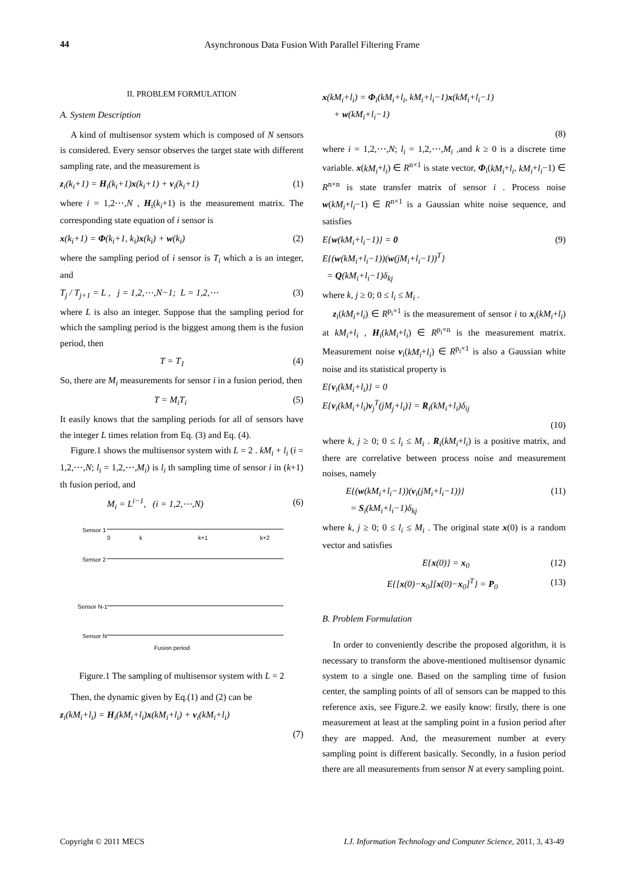44 Asynchronous Data Fusion With Parallel Filtering Frame
II. PROBLEM FORMULATION
A. System Description
A kind of multisensor system which is composed of N sensors is considered. Every sensor observes the target state with different sampling rate, and the measurement is
z<sub>i</sub>(k<sub>i</sub>+1) = H<sub>i</sub>(k<sub>i</sub>+1)x(k<sub>i</sub>+1) + v<sub>i</sub>(k<sub>i</sub>+1) (1)
where i = 1,2⋯,N , H<sub>i</sub>(k<sub>i</sub>+1) is the measurement matrix. The corresponding state equation of i sensor is
x(k<sub>i</sub>+1) = Φ(k<sub>i</sub>+1, k<sub>i</sub>)x(k<sub>i</sub>) + w(k<sub>i</sub>) (2)
where the sampling period of i sensor is T<sub>i</sub> which a is an integer, and
T<sub>j</sub> / T<sub>j+1</sub> = L , j = 1,2,⋯,N−1; L = 1,2,⋯ (3)
where L is also an integer. Suppose that the sampling period for which the sampling period is the biggest among them is the fusion period, then
T = T<sub>1</sub> (4)
So, there are M<sub>i</sub> measurements for sensor i in a fusion period, then
T = M<sub>i</sub>T<sub>i</sub> (5)
It easily knows that the sampling periods for all of sensors have the integer L times relation from Eq. (3) and Eq. (4).
Figure.1 shows the multisensor system with L = 2 . kM<sub>i</sub> + l<sub>i</sub> (i = 1,2,⋯,N; l<sub>i</sub> = 1,2,⋯,M<sub>i</sub>) is l<sub>i</sub> th sampling time of sensor i in (k+1) th fusion period, and
M<sub>i</sub> = L<sup>i−1</sup>, (i = 1,2,⋯,N) (6)
Sensor 1
Sensor 2
Sensor N-1
Sensor N
0
k
k+1
k+2
Fusion period
Figure.1 The sampling of multisensor system with L = 2
Then, the dynamic given by Eq.(1) and (2) can be
z<sub>i</sub>(kM<sub>i</sub>+l<sub>i</sub>) = H<sub>i</sub>(kM<sub>i</sub>+l<sub>i</sub>)x(kM<sub>i</sub>+l<sub>i</sub>) + v<sub>i</sub>(kM<sub>i</sub>+l<sub>i</sub>)
(7)
x(kM<sub>i</sub>+l<sub>i</sub>) = Φ<sub>i</sub>(kM<sub>i</sub>+l<sub>i</sub>, kM<sub>i</sub>+l<sub>i</sub>−1)x(kM<sub>i</sub>+l<sub>i</sub>−1)
+ w(kM<sub>i</sub>+l<sub>i</sub>−1)
(8)
where i = 1,2,⋯,N; l<sub>i</sub> = 1,2,⋯,M<sub>i</sub> ,and k ≥ 0 is a discrete time variable. x(kM<sub>i</sub>+l<sub>i</sub>) ∈ R<sup>n×1</sup> is state vector, Φ<sub>i</sub>(kM<sub>i</sub>+l<sub>i</sub>, kM<sub>i</sub>+l<sub>i</sub>−1) ∈ R<sup>n×n</sup> is state transfer matrix of sensor i . Process noise w(kM<sub>i</sub>+l<sub>i</sub>−1) ∈ R<sup>n×1</sup> is a Gaussian white noise sequence, and satisfies
E{w(kM<sub>i</sub>+l<sub>i</sub>−1)} = 0
E{(w(kM<sub>i</sub>+l<sub>i</sub>−1))(w(jM<sub>i</sub>+l<sub>i</sub>−1))<sup>T</sup>}
= Q(kM<sub>i</sub>+l<sub>i</sub>−1)δ<sub>kj</sub> (9)
where k, j ≥ 0; 0 ≤ l<sub>i</sub> ≤ M<sub>i</sub> .
z<sub>i</sub>(kM<sub>i</sub>+l<sub>i</sub>) ∈ R<sup>p<sub>i</sub>×1</sup> is the measurement of sensor i to x<sub>i</sub>(kM<sub>i</sub>+l<sub>i</sub>) at kM<sub>i</sub>+l<sub>i</sub> , H<sub>i</sub>(kM<sub>i</sub>+l<sub>i</sub>) ∈ R<sup>p<sub>i</sub>×n</sup> is the measurement matrix. Measurement noise v<sub>i</sub>(kM<sub>i</sub>+l<sub>i</sub>) ∈ R<sup>p<sub>i</sub>×1</sup> is also a Gaussian white noise and its statistical property is
E{v<sub>i</sub>(kM<sub>i</sub>+l<sub>i</sub>)} = 0
E{v<sub>i</sub>(kM<sub>i</sub>+l<sub>i</sub>)v<sub>j</sub><sup>T</sup>(jM<sub>j</sub>+l<sub>i</sub>)} = R<sub>i</sub>(kM<sub>i</sub>+l<sub>i</sub>)δ<sub>ij</sub>
(10)
where k, j ≥ 0; 0 ≤ l<sub>i</sub> ≤ M<sub>i</sub> . R<sub>i</sub>(kM<sub>i</sub>+l<sub>i</sub>) is a positive matrix, and there are correlative between process noise and measurement noises, namely
E{(w(kM<sub>i</sub>+l<sub>i</sub>−1))(v<sub>i</sub>(jM<sub>i</sub>+l<sub>i</sub>−1))}
= S<sub>i</sub>(kM<sub>i</sub>+l<sub>i</sub>−1)δ<sub>kj</sub> (11)
where k, j ≥ 0; 0 ≤ l<sub>i</sub> ≤ M<sub>i</sub> . The original state x(0) is a random vector and satisfies
E{x(0)} = x<sub>0</sub> (12)
E{[x(0)−x<sub>0</sub>][x(0)−x<sub>0</sub>]<sup>T</sup>} = P<sub>0</sub> (13)
B. Problem Formulation
In order to conveniently describe the proposed algorithm, it is necessary to transform the above-mentioned multisensor dynamic system to a single one. Based on the sampling time of fusion center, the sampling points of all of sensors can be mapped to this reference axis, see Figure.2. we easily know: firstly, there is one measurement at least at the sampling point in a fusion period after they are mapped. And, the measurement number at every sampling point is different basically. Secondly, in a fusion period there are all measurements from sensor N at every sampling point.
Copyright © 2011 MECS I.J. Information Technology and Computer Science, 2011, 3, 43-49